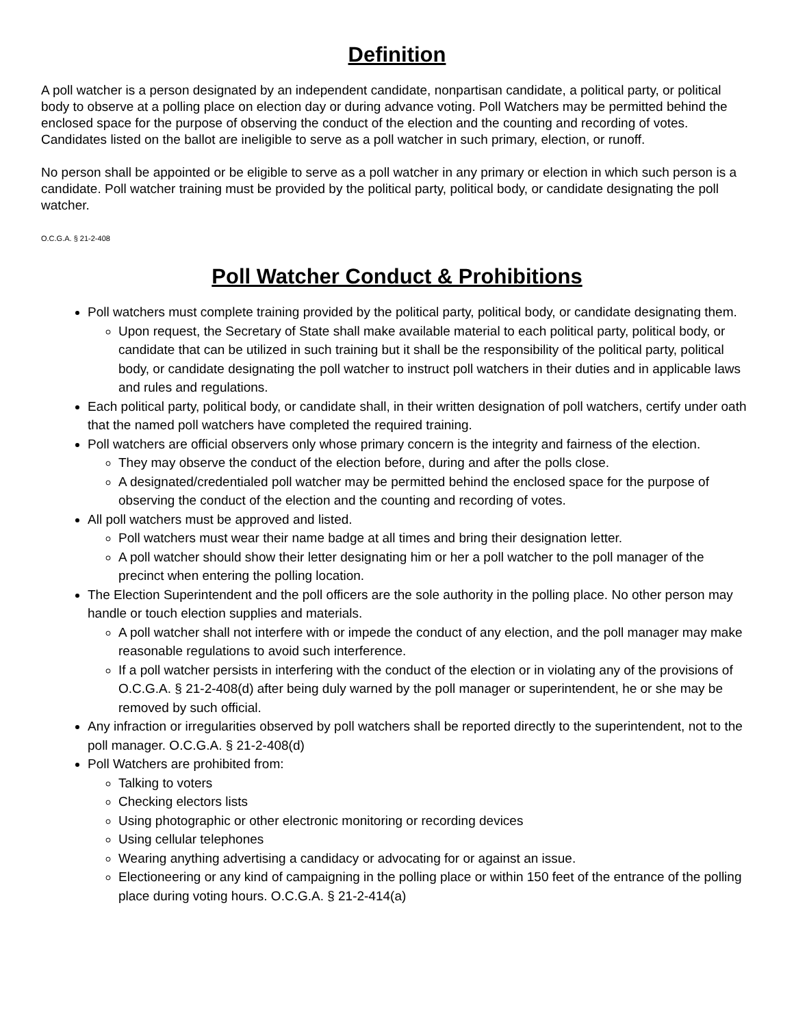Definition
A poll watcher is a person designated by an independent candidate, nonpartisan candidate, a political party, or political body to observe at a polling place on election day or during advance voting. Poll Watchers may be permitted behind the enclosed space for the purpose of observing the conduct of the election and the counting and recording of votes. Candidates listed on the ballot are ineligible to serve as a poll watcher in such primary, election, or runoff.
No person shall be appointed or be eligible to serve as a poll watcher in any primary or election in which such person is a candidate. Poll watcher training must be provided by the political party, political body, or candidate designating the poll watcher.
O.C.G.A. § 21-2-408
Poll Watcher Conduct & Prohibitions
Poll watchers must complete training provided by the political party, political body, or candidate designating them.
Upon request, the Secretary of State shall make available material to each political party, political body, or candidate that can be utilized in such training but it shall be the responsibility of the political party, political body, or candidate designating the poll watcher to instruct poll watchers in their duties and in applicable laws and rules and regulations.
Each political party, political body, or candidate shall, in their written designation of poll watchers, certify under oath that the named poll watchers have completed the required training.
Poll watchers are official observers only whose primary concern is the integrity and fairness of the election.
They may observe the conduct of the election before, during and after the polls close.
A designated/credentialed poll watcher may be permitted behind the enclosed space for the purpose of observing the conduct of the election and the counting and recording of votes.
All poll watchers must be approved and listed.
Poll watchers must wear their name badge at all times and bring their designation letter.
A poll watcher should show their letter designating him or her a poll watcher to the poll manager of the precinct when entering the polling location.
The Election Superintendent and the poll officers are the sole authority in the polling place. No other person may handle or touch election supplies and materials.
A poll watcher shall not interfere with or impede the conduct of any election, and the poll manager may make reasonable regulations to avoid such interference.
If a poll watcher persists in interfering with the conduct of the election or in violating any of the provisions of O.C.G.A. § 21-2-408(d) after being duly warned by the poll manager or superintendent, he or she may be removed by such official.
Any infraction or irregularities observed by poll watchers shall be reported directly to the superintendent, not to the poll manager. O.C.G.A. § 21-2-408(d)
Poll Watchers are prohibited from:
Talking to voters
Checking electors lists
Using photographic or other electronic monitoring or recording devices
Using cellular telephones
Wearing anything advertising a candidacy or advocating for or against an issue.
Electioneering or any kind of campaigning in the polling place or within 150 feet of the entrance of the polling place during voting hours. O.C.G.A. § 21-2-414(a)